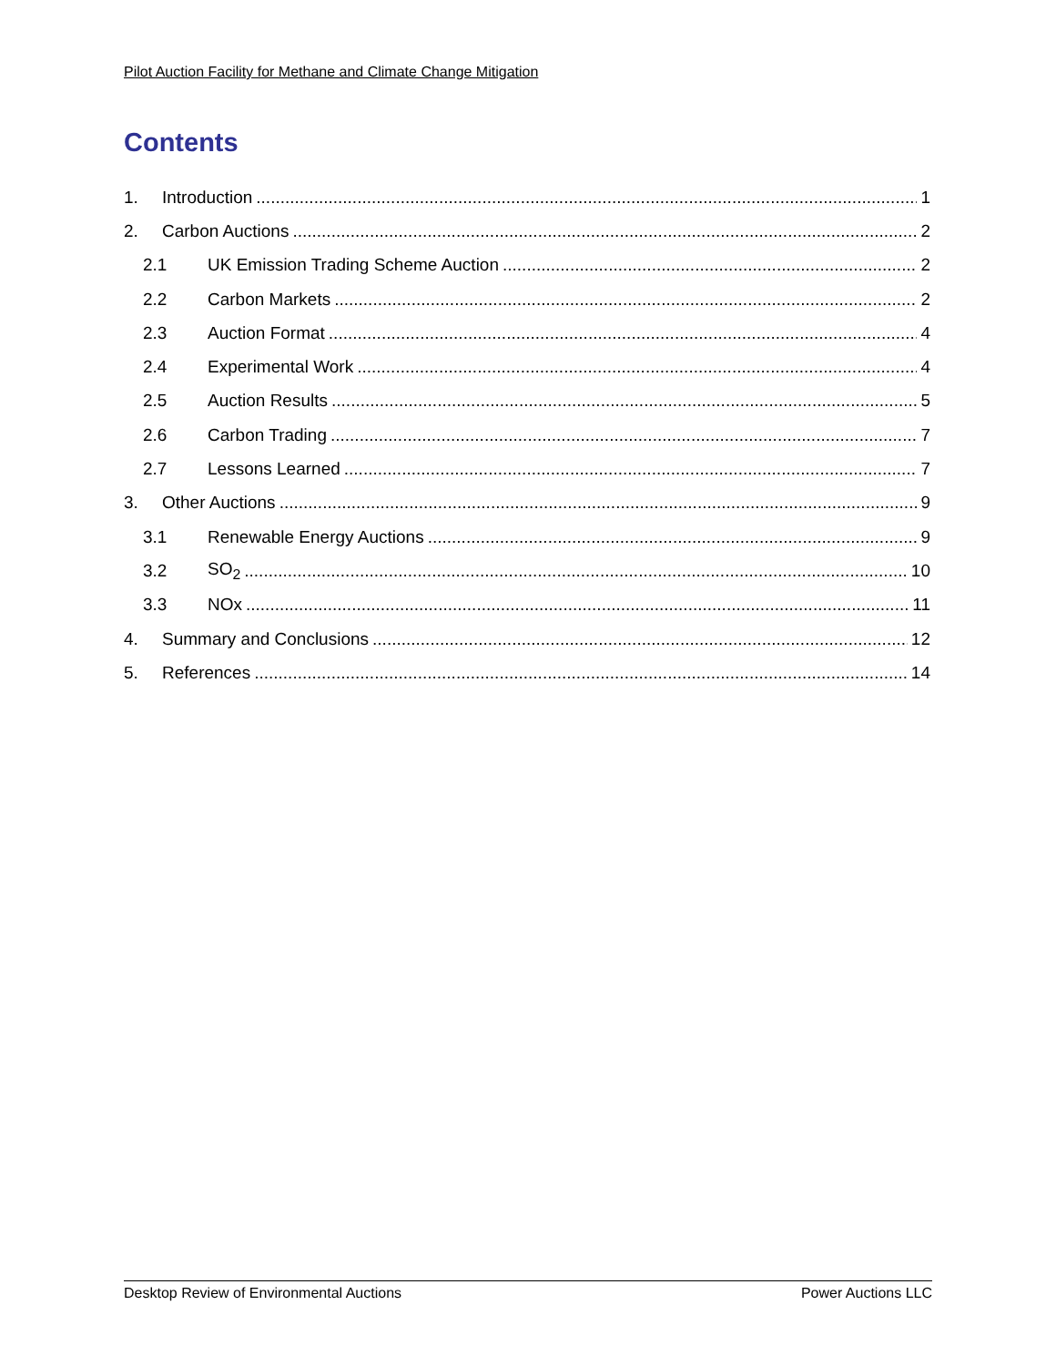Pilot Auction Facility for Methane and Climate Change Mitigation
Contents
1. Introduction 1
2. Carbon Auctions 2
2.1 UK Emission Trading Scheme Auction 2
2.2 Carbon Markets 2
2.3 Auction Format 4
2.4 Experimental Work 4
2.5 Auction Results 5
2.6 Carbon Trading 7
2.7 Lessons Learned 7
3. Other Auctions 9
3.1 Renewable Energy Auctions 9
3.2 SO<sub>2</sub> 10
3.3 NOx 11
4. Summary and Conclusions 12
5. References 14
Desktop Review of Environmental Auctions Power Auctions LLC